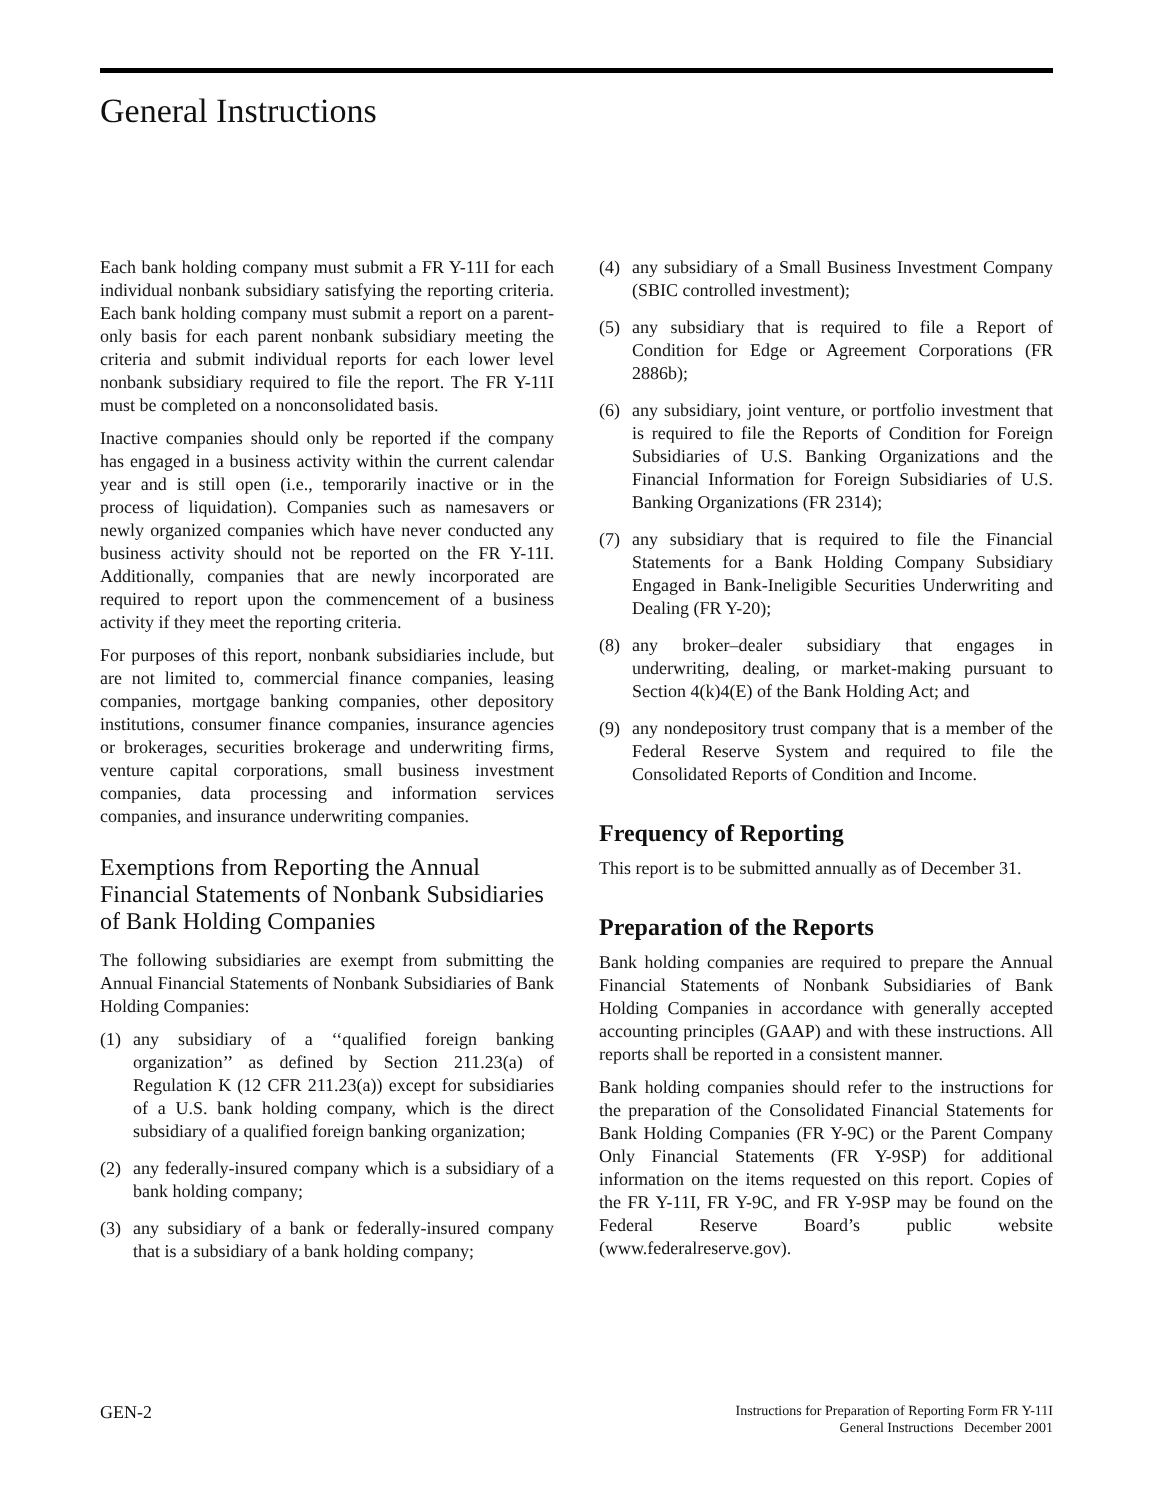General Instructions
Each bank holding company must submit a FR Y-11I for each individual nonbank subsidiary satisfying the reporting criteria. Each bank holding company must submit a report on a parent-only basis for each parent nonbank subsidiary meeting the criteria and submit individual reports for each lower level nonbank subsidiary required to file the report. The FR Y-11I must be completed on a nonconsolidated basis.
Inactive companies should only be reported if the company has engaged in a business activity within the current calendar year and is still open (i.e., temporarily inactive or in the process of liquidation). Companies such as namesavers or newly organized companies which have never conducted any business activity should not be reported on the FR Y-11I. Additionally, companies that are newly incorporated are required to report upon the commencement of a business activity if they meet the reporting criteria.
For purposes of this report, nonbank subsidiaries include, but are not limited to, commercial finance companies, leasing companies, mortgage banking companies, other depository institutions, consumer finance companies, insurance agencies or brokerages, securities brokerage and underwriting firms, venture capital corporations, small business investment companies, data processing and information services companies, and insurance underwriting companies.
Exemptions from Reporting the Annual Financial Statements of Nonbank Subsidiaries of Bank Holding Companies
The following subsidiaries are exempt from submitting the Annual Financial Statements of Nonbank Subsidiaries of Bank Holding Companies:
(1) any subsidiary of a ‘‘qualified foreign banking organization’’ as defined by Section 211.23(a) of Regulation K (12 CFR 211.23(a)) except for subsidiaries of a U.S. bank holding company, which is the direct subsidiary of a qualified foreign banking organization;
(2) any federally-insured company which is a subsidiary of a bank holding company;
(3) any subsidiary of a bank or federally-insured company that is a subsidiary of a bank holding company;
(4) any subsidiary of a Small Business Investment Company (SBIC controlled investment);
(5) any subsidiary that is required to file a Report of Condition for Edge or Agreement Corporations (FR 2886b);
(6) any subsidiary, joint venture, or portfolio investment that is required to file the Reports of Condition for Foreign Subsidiaries of U.S. Banking Organizations and the Financial Information for Foreign Subsidiaries of U.S. Banking Organizations (FR 2314);
(7) any subsidiary that is required to file the Financial Statements for a Bank Holding Company Subsidiary Engaged in Bank-Ineligible Securities Underwriting and Dealing (FR Y-20);
(8) any broker–dealer subsidiary that engages in underwriting, dealing, or market-making pursuant to Section 4(k)4(E) of the Bank Holding Act; and
(9) any nondepository trust company that is a member of the Federal Reserve System and required to file the Consolidated Reports of Condition and Income.
Frequency of Reporting
This report is to be submitted annually as of December 31.
Preparation of the Reports
Bank holding companies are required to prepare the Annual Financial Statements of Nonbank Subsidiaries of Bank Holding Companies in accordance with generally accepted accounting principles (GAAP) and with these instructions. All reports shall be reported in a consistent manner.
Bank holding companies should refer to the instructions for the preparation of the Consolidated Financial Statements for Bank Holding Companies (FR Y-9C) or the Parent Company Only Financial Statements (FR Y-9SP) for additional information on the items requested on this report. Copies of the FR Y-11I, FR Y-9C, and FR Y-9SP may be found on the Federal Reserve Board’s public website (www.federalreserve.gov).
GEN-2
Instructions for Preparation of Reporting Form FR Y-11I
General Instructions December 2001